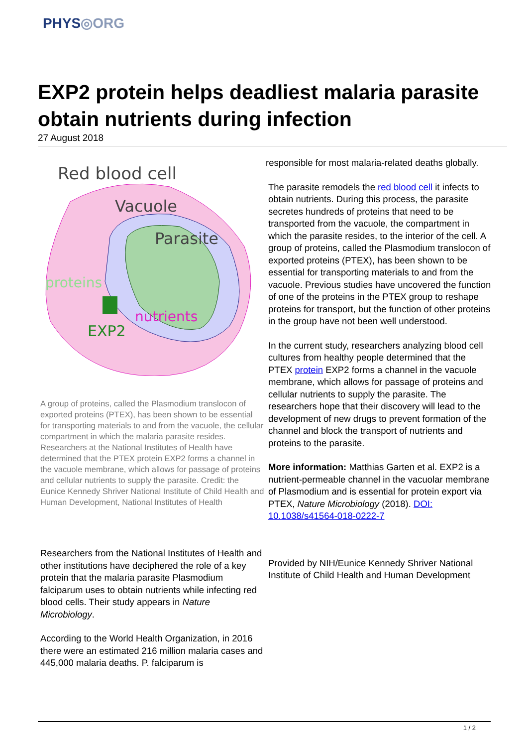PHYS◎ORG
EXP2 protein helps deadliest malaria parasite obtain nutrients during infection
27 August 2018
Red blood cell
Vacuole
Parasite
proteins
nutrients
EXP2
A group of proteins, called the Plasmodium translocon of exported proteins (PTEX), has been shown to be essential for transporting materials to and from the vacuole, the cellular compartment in which the malaria parasite resides. Researchers at the National Institutes of Health have determined that the PTEX protein EXP2 forms a channel in the vacuole membrane, which allows for passage of proteins and cellular nutrients to supply the parasite. Credit: the Eunice Kennedy Shriver National Institute of Child Health and Human Development, National Institutes of Health
Researchers from the National Institutes of Health and other institutions have deciphered the role of a key protein that the malaria parasite Plasmodium falciparum uses to obtain nutrients while infecting red blood cells. Their study appears in Nature Microbiology.
According to the World Health Organization, in 2016 there were an estimated 216 million malaria cases and 445,000 malaria deaths. P. falciparum is
responsible for most malaria-related deaths globally.
The parasite remodels the red blood cell it infects to obtain nutrients. During this process, the parasite secretes hundreds of proteins that need to be transported from the vacuole, the compartment in which the parasite resides, to the interior of the cell. A group of proteins, called the Plasmodium translocon of exported proteins (PTEX), has been shown to be essential for transporting materials to and from the vacuole. Previous studies have uncovered the function of one of the proteins in the PTEX group to reshape proteins for transport, but the function of other proteins in the group have not been well understood.
In the current study, researchers analyzing blood cell cultures from healthy people determined that the PTEX protein EXP2 forms a channel in the vacuole membrane, which allows for passage of proteins and cellular nutrients to supply the parasite. The researchers hope that their discovery will lead to the development of new drugs to prevent formation of the channel and block the transport of nutrients and proteins to the parasite.
More information: Matthias Garten et al. EXP2 is a nutrient-permeable channel in the vacuolar membrane of Plasmodium and is essential for protein export via PTEX, Nature Microbiology (2018). DOI: 10.1038/s41564-018-0222-7
Provided by NIH/Eunice Kennedy Shriver National Institute of Child Health and Human Development
1 / 2